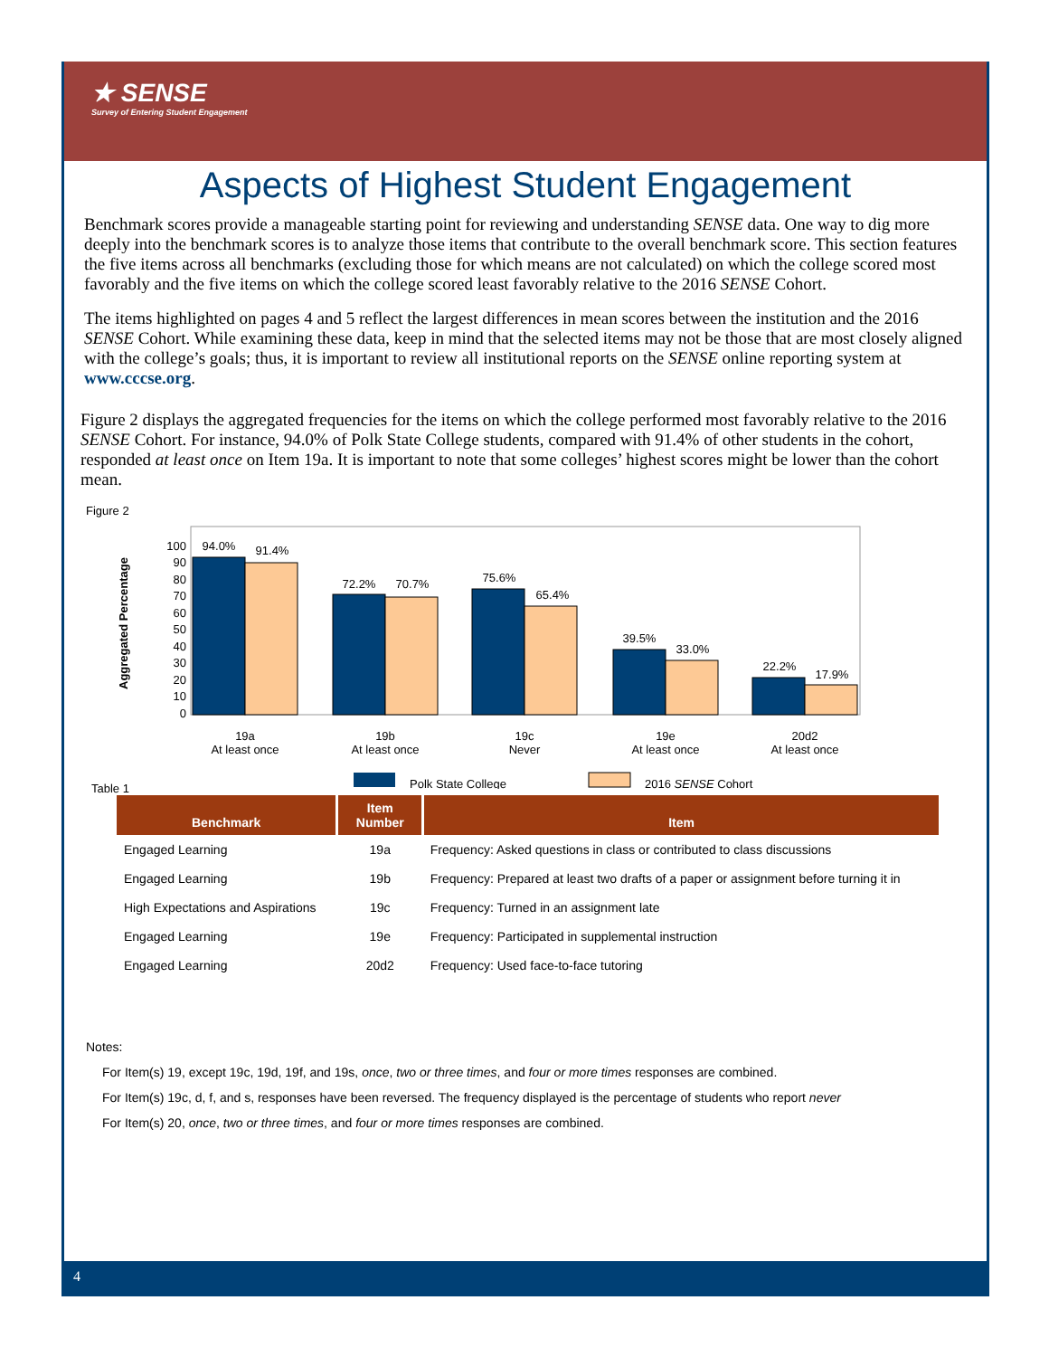★ SENSE
Survey of Entering Student Engagement
Aspects of Highest Student Engagement
Benchmark scores provide a manageable starting point for reviewing and understanding SENSE data. One way to dig more deeply into the benchmark scores is to analyze those items that contribute to the overall benchmark score. This section features the five items across all benchmarks (excluding those for which means are not calculated) on which the college scored most favorably and the five items on which the college scored least favorably relative to the 2016 SENSE Cohort.
The items highlighted on pages 4 and 5 reflect the largest differences in mean scores between the institution and the 2016 SENSE Cohort. While examining these data, keep in mind that the selected items may not be those that are most closely aligned with the college’s goals; thus, it is important to review all institutional reports on the SENSE online reporting system at www.cccse.org.
Figure 2 displays the aggregated frequencies for the items on which the college performed most favorably relative to the 2016 SENSE Cohort. For instance, 94.0% of Polk State College students, compared with 91.4% of other students in the cohort, responded at least once on Item 19a. It is important to note that some colleges’ highest scores might be lower than the cohort mean.
Figure 2
Aggregated Percentage
100
90
80
70
60
50
40
30
20
10
0
94.0%
91.4%
72.2%
70.7%
75.6%
65.4%
39.5%
33.0%
22.2%
17.9%
19a
At least once
19b
At least once
19c
Never
19e
At least once
20d2
At least once
Polk State College
2016 SENSE Cohort
Table 1
| Benchmark | Item Number | Item |
| --- | --- | --- |
| Engaged Learning | 19a | Frequency: Asked questions in class or contributed to class discussions |
| Engaged Learning | 19b | Frequency: Prepared at least two drafts of a paper or assignment before turning it in |
| High Expectations and Aspirations | 19c | Frequency: Turned in an assignment late |
| Engaged Learning | 19e | Frequency: Participated in supplemental instruction |
| Engaged Learning | 20d2 | Frequency: Used face-to-face tutoring |
Notes:
For Item(s) 19, except 19c, 19d, 19f, and 19s, once, two or three times, and four or more times responses are combined.
For Item(s) 19c, d, f, and s, responses have been reversed. The frequency displayed is the percentage of students who report never
For Item(s) 20, once, two or three times, and four or more times responses are combined.
4